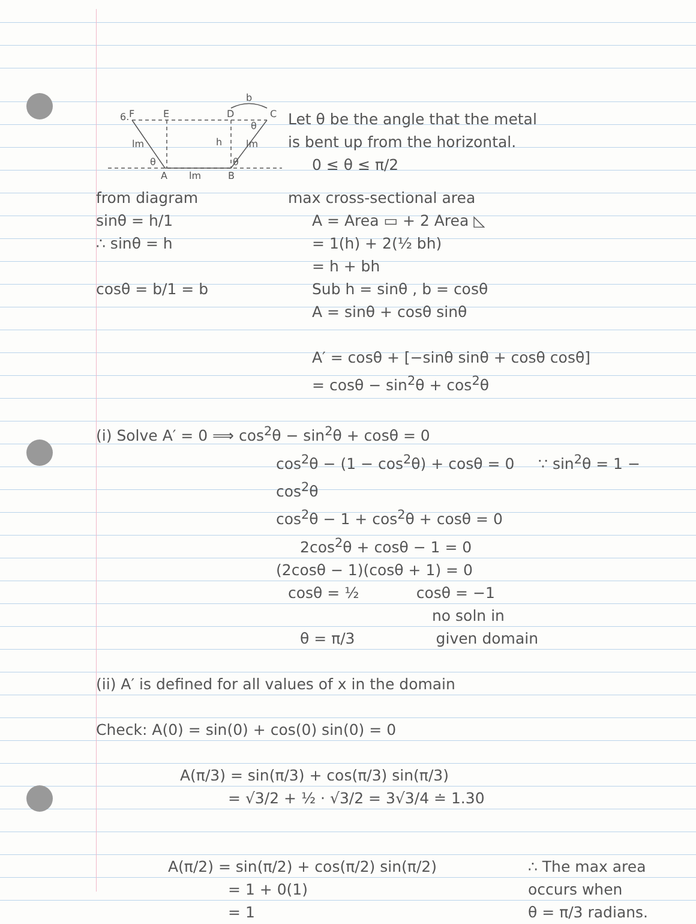b
6.
F
E
D
C
lm
h
lm
θ
θ
θ
A
lm
B
Let θ be the angle that the metal
is bent up from the horizontal.
0 ≤ θ ≤ π/2
from diagram
sinθ = h/1
∴ sinθ = h
cosθ = b/1 = b
max cross-sectional area
A = Area ▭ + 2 Area ◺
= 1(h) + 2(½ bh)
= h + bh
Sub h = sinθ , b = cosθ
A = sinθ + cosθ sinθ
A′ = cosθ + [−sinθ sinθ + cosθ cosθ]
= cosθ − sin<sup>2</sup>θ + cos<sup>2</sup>θ
(i) Solve A′ = 0 ⟹ cos<sup>2</sup>θ − sin<sup>2</sup>θ + cosθ = 0
cos<sup>2</sup>θ − (1 − cos<sup>2</sup>θ) + cosθ = 0 ∵ sin<sup>2</sup>θ = 1 − cos<sup>2</sup>θ
cos<sup>2</sup>θ − 1 + cos<sup>2</sup>θ + cosθ = 0
2cos<sup>2</sup>θ + cosθ − 1 = 0
(2cosθ − 1)(cosθ + 1) = 0
cosθ = ½ cosθ = −1
no soln in
θ = π/3 given domain
(ii) A′ is defined for all values of x in the domain
Check: A(0) = sin(0) + cos(0) sin(0) = 0
A(π/3) = sin(π/3) + cos(π/3) sin(π/3)
= √3/2 + ½ · √3/2 = 3√3/4 ≐ 1.30
A(π/2) = sin(π/2) + cos(π/2) sin(π/2)
= 1 + 0(1)
= 1
∴ The max area
occurs when
θ = π/3 radians.